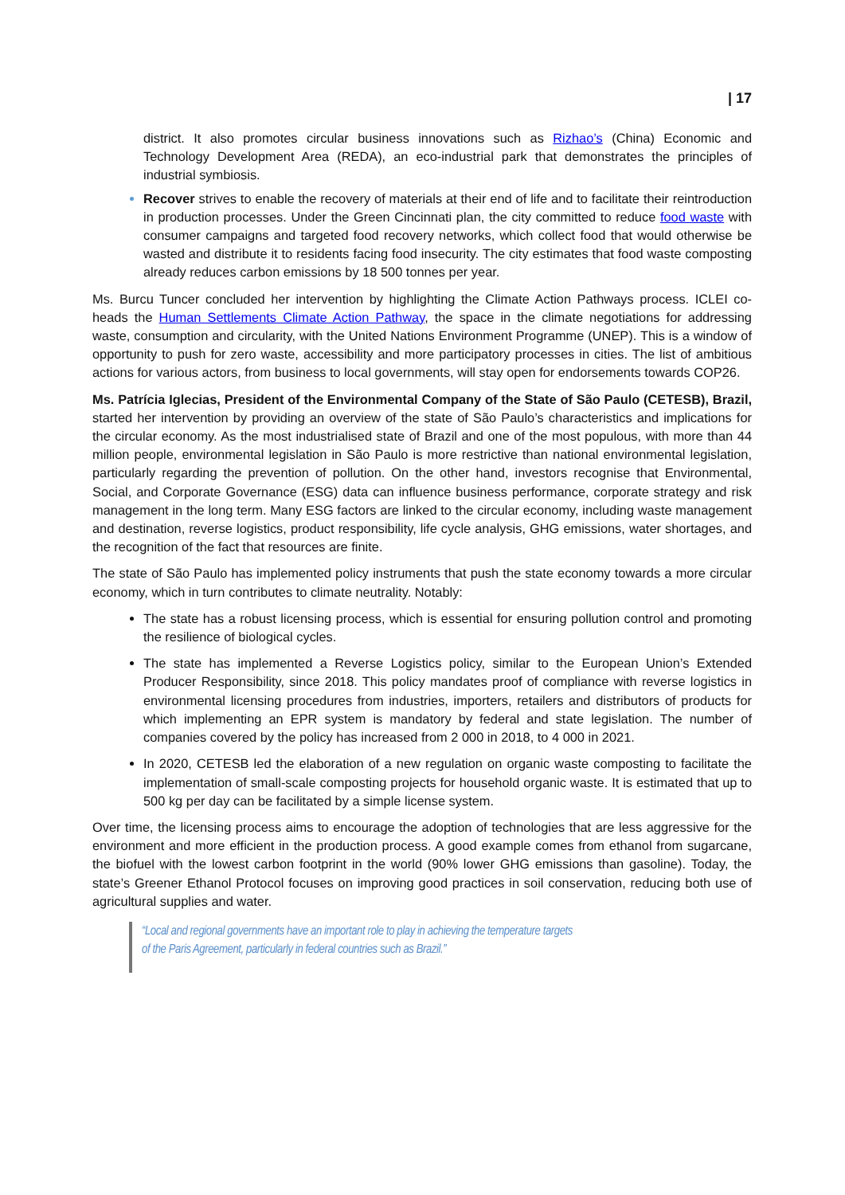| 17
district. It also promotes circular business innovations such as Rizhao’s (China) Economic and Technology Development Area (REDA), an eco-industrial park that demonstrates the principles of industrial symbiosis.
Recover strives to enable the recovery of materials at their end of life and to facilitate their reintroduction in production processes. Under the Green Cincinnati plan, the city committed to reduce food waste with consumer campaigns and targeted food recovery networks, which collect food that would otherwise be wasted and distribute it to residents facing food insecurity. The city estimates that food waste composting already reduces carbon emissions by 18 500 tonnes per year.
Ms. Burcu Tuncer concluded her intervention by highlighting the Climate Action Pathways process. ICLEI co-heads the Human Settlements Climate Action Pathway, the space in the climate negotiations for addressing waste, consumption and circularity, with the United Nations Environment Programme (UNEP). This is a window of opportunity to push for zero waste, accessibility and more participatory processes in cities. The list of ambitious actions for various actors, from business to local governments, will stay open for endorsements towards COP26.
Ms. Patrícia Iglecias, President of the Environmental Company of the State of São Paulo (CETESB), Brazil, started her intervention by providing an overview of the state of São Paulo’s characteristics and implications for the circular economy. As the most industrialised state of Brazil and one of the most populous, with more than 44 million people, environmental legislation in São Paulo is more restrictive than national environmental legislation, particularly regarding the prevention of pollution. On the other hand, investors recognise that Environmental, Social, and Corporate Governance (ESG) data can influence business performance, corporate strategy and risk management in the long term. Many ESG factors are linked to the circular economy, including waste management and destination, reverse logistics, product responsibility, life cycle analysis, GHG emissions, water shortages, and the recognition of the fact that resources are finite.
The state of São Paulo has implemented policy instruments that push the state economy towards a more circular economy, which in turn contributes to climate neutrality. Notably:
The state has a robust licensing process, which is essential for ensuring pollution control and promoting the resilience of biological cycles.
The state has implemented a Reverse Logistics policy, similar to the European Union’s Extended Producer Responsibility, since 2018. This policy mandates proof of compliance with reverse logistics in environmental licensing procedures from industries, importers, retailers and distributors of products for which implementing an EPR system is mandatory by federal and state legislation. The number of companies covered by the policy has increased from 2 000 in 2018, to 4 000 in 2021.
In 2020, CETESB led the elaboration of a new regulation on organic waste composting to facilitate the implementation of small-scale composting projects for household organic waste. It is estimated that up to 500 kg per day can be facilitated by a simple license system.
Over time, the licensing process aims to encourage the adoption of technologies that are less aggressive for the environment and more efficient in the production process. A good example comes from ethanol from sugarcane, the biofuel with the lowest carbon footprint in the world (90% lower GHG emissions than gasoline). Today, the state’s Greener Ethanol Protocol focuses on improving good practices in soil conservation, reducing both use of agricultural supplies and water.
“Local and regional governments have an important role to play in achieving the temperature targets
of the Paris Agreement, particularly in federal countries such as Brazil.”